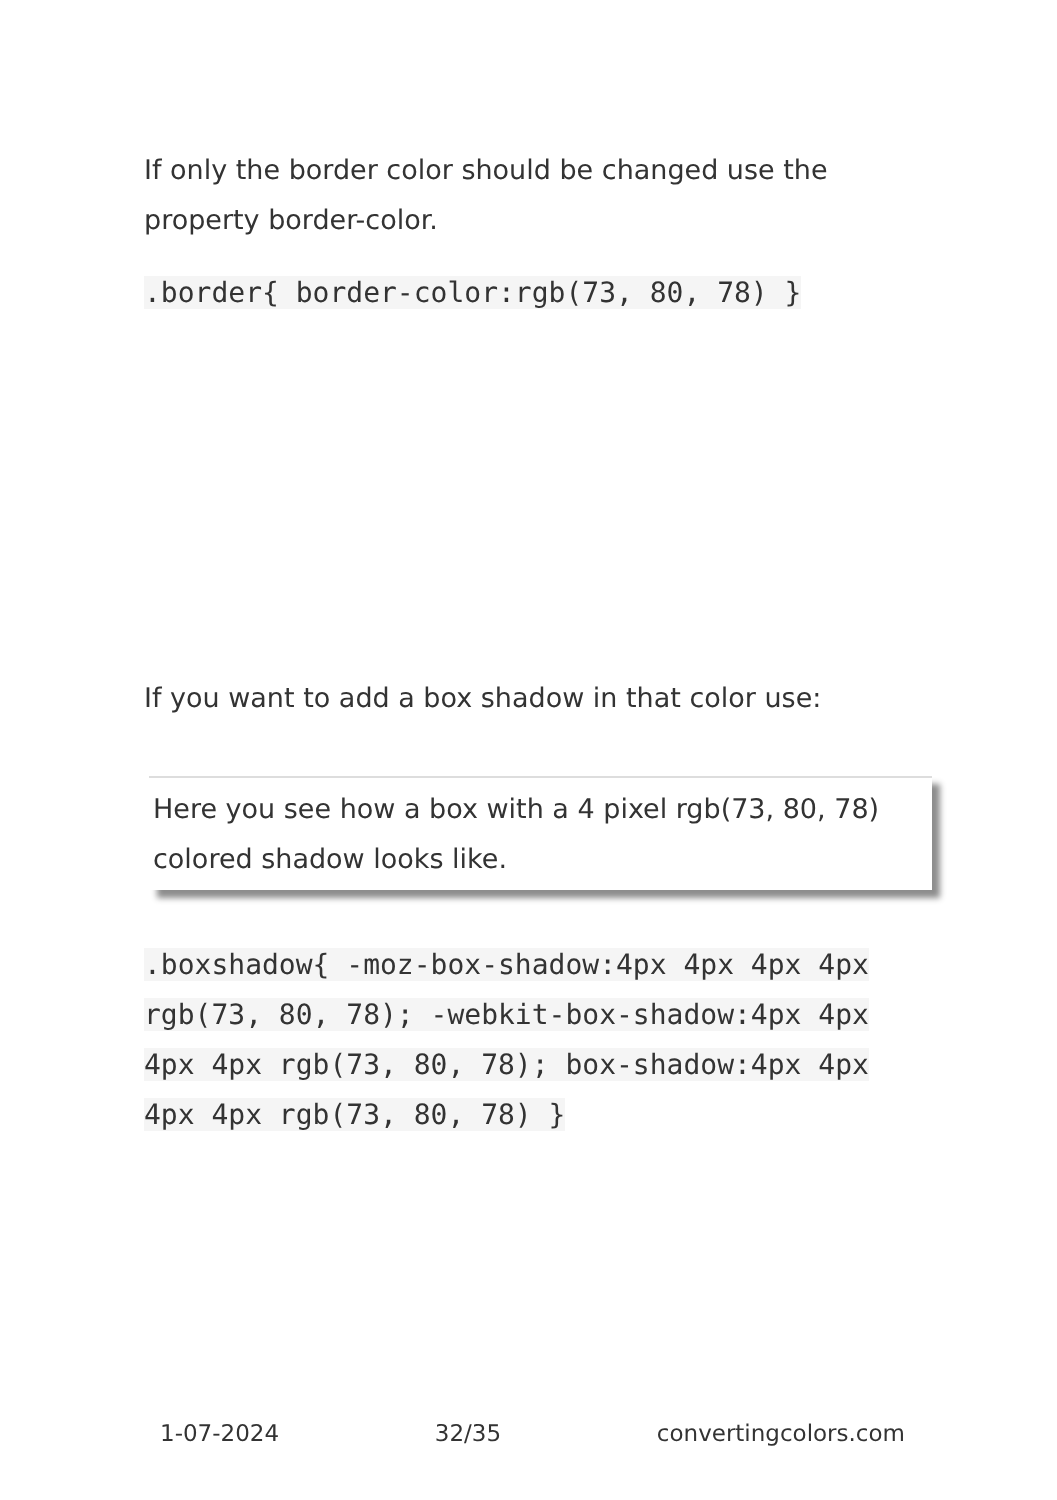If only the border color should be changed use the property border-color.
.border{ border-color:rgb(73, 80, 78) }
If you want to add a box shadow in that color use:
Here you see how a box with a 4 pixel rgb(73, 80, 78) colored shadow looks like.
.boxshadow{ -moz-box-shadow:4px 4px 4px 4px rgb(73, 80, 78); -webkit-box-shadow:4px 4px 4px 4px rgb(73, 80, 78); box-shadow:4px 4px 4px 4px rgb(73, 80, 78) }
1-07-2024 32/35 convertingcolors.com